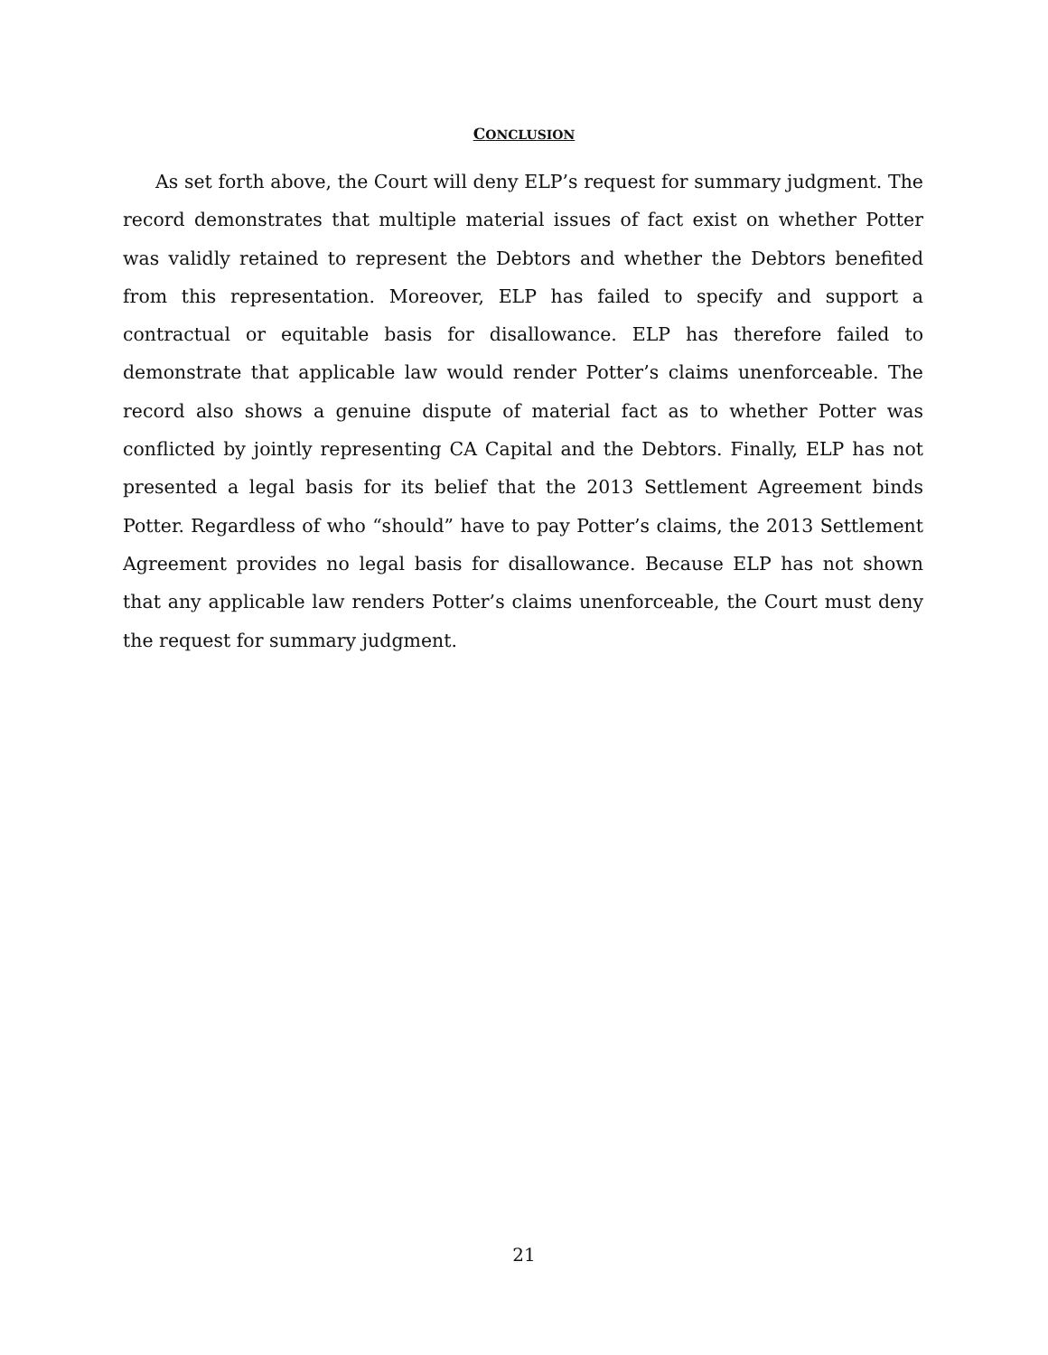CONCLUSION
As set forth above, the Court will deny ELP’s request for summary judgment. The record demonstrates that multiple material issues of fact exist on whether Potter was validly retained to represent the Debtors and whether the Debtors benefited from this representation. Moreover, ELP has failed to specify and support a contractual or equitable basis for disallowance. ELP has therefore failed to demonstrate that applicable law would render Potter’s claims unenforceable. The record also shows a genuine dispute of material fact as to whether Potter was conflicted by jointly representing CA Capital and the Debtors. Finally, ELP has not presented a legal basis for its belief that the 2013 Settlement Agreement binds Potter. Regardless of who “should” have to pay Potter’s claims, the 2013 Settlement Agreement provides no legal basis for disallowance. Because ELP has not shown that any applicable law renders Potter’s claims unenforceable, the Court must deny the request for summary judgment.
21